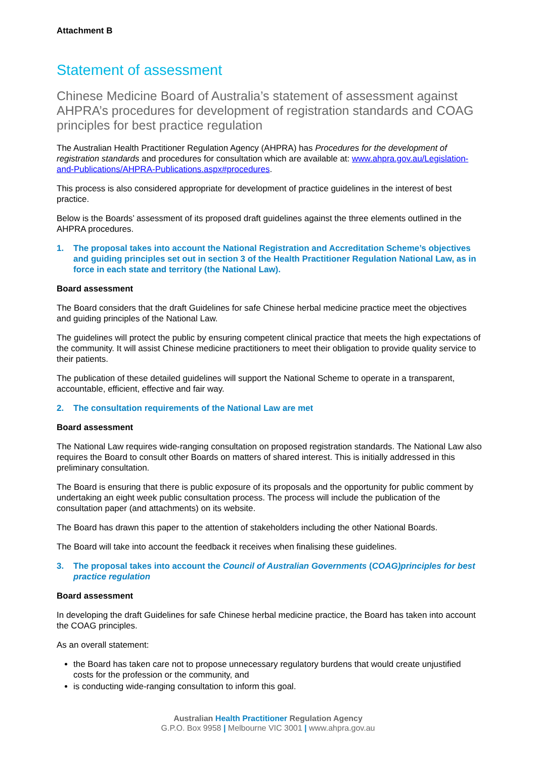Attachment B
Statement of assessment
Chinese Medicine Board of Australia’s statement of assessment against AHPRA’s procedures for development of registration standards and COAG principles for best practice regulation
The Australian Health Practitioner Regulation Agency (AHPRA) has Procedures for the development of registration standards and procedures for consultation which are available at: www.ahpra.gov.au/Legislation-and-Publications/AHPRA-Publications.aspx#procedures.
This process is also considered appropriate for development of practice guidelines in the interest of best practice.
Below is the Boards’ assessment of its proposed draft guidelines against the three elements outlined in the AHPRA procedures.
1. The proposal takes into account the National Registration and Accreditation Scheme’s objectives and guiding principles set out in section 3 of the Health Practitioner Regulation National Law, as in force in each state and territory (the National Law).
Board assessment
The Board considers that the draft Guidelines for safe Chinese herbal medicine practice meet the objectives and guiding principles of the National Law.
The guidelines will protect the public by ensuring competent clinical practice that meets the high expectations of the community. It will assist Chinese medicine practitioners to meet their obligation to provide quality service to their patients.
The publication of these detailed guidelines will support the National Scheme to operate in a transparent, accountable, efficient, effective and fair way.
2. The consultation requirements of the National Law are met
Board assessment
The National Law requires wide-ranging consultation on proposed registration standards. The National Law also requires the Board to consult other Boards on matters of shared interest. This is initially addressed in this preliminary consultation.
The Board is ensuring that there is public exposure of its proposals and the opportunity for public comment by undertaking an eight week public consultation process. The process will include the publication of the consultation paper (and attachments) on its website.
The Board has drawn this paper to the attention of stakeholders including the other National Boards.
The Board will take into account the feedback it receives when finalising these guidelines.
3. The proposal takes into account the Council of Australian Governments (COAG)principles for best practice regulation
Board assessment
In developing the draft Guidelines for safe Chinese herbal medicine practice, the Board has taken into account the COAG principles.
As an overall statement:
the Board has taken care not to propose unnecessary regulatory burdens that would create unjustified costs for the profession or the community, and
is conducting wide-ranging consultation to inform this goal.
Australian Health Practitioner Regulation Agency
G.P.O. Box 9958 | Melbourne VIC 3001 | www.ahpra.gov.au